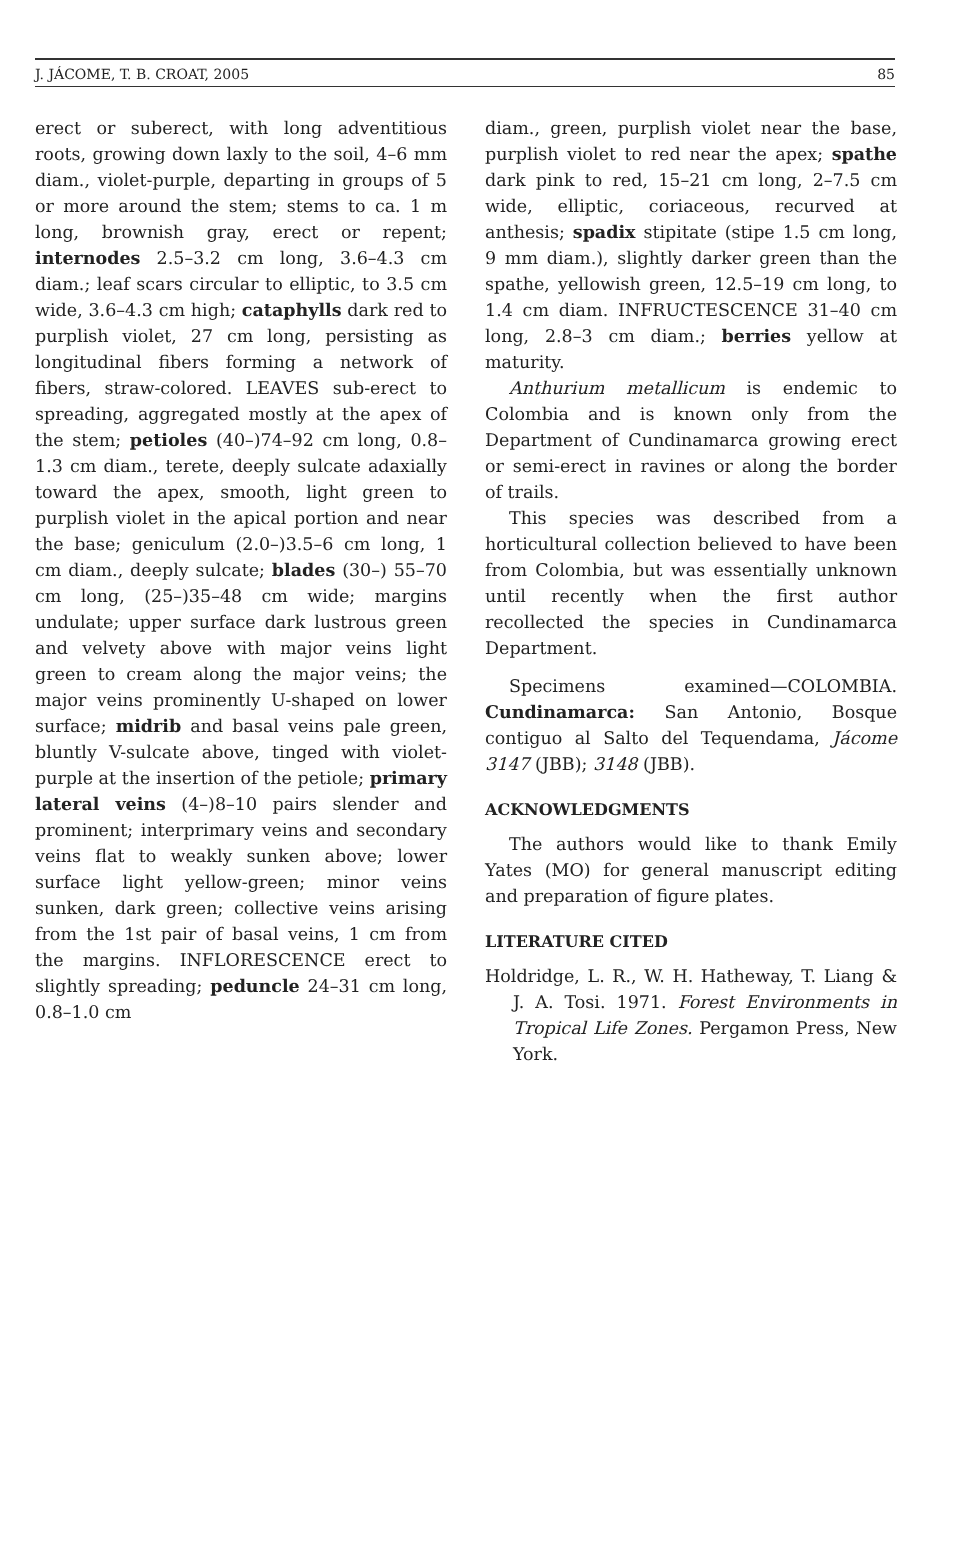J. JÁCOME, T. B. CROAT, 2005 85
erect or suberect, with long adventitious roots, growing down laxly to the soil, 4–6 mm diam., violet-purple, departing in groups of 5 or more around the stem; stems to ca. 1 m long, brownish gray, erect or repent; internodes 2.5–3.2 cm long, 3.6–4.3 cm diam.; leaf scars circular to elliptic, to 3.5 cm wide, 3.6–4.3 cm high; cataphylls dark red to purplish violet, 27 cm long, persisting as longitudinal fibers forming a network of fibers, straw-colored. LEAVES sub-erect to spreading, aggregated mostly at the apex of the stem; petioles (40–)74–92 cm long, 0.8–1.3 cm diam., terete, deeply sulcate adaxially toward the apex, smooth, light green to purplish violet in the apical portion and near the base; geniculum (2.0–)3.5–6 cm long, 1 cm diam., deeply sulcate; blades (30–) 55–70 cm long, (25–)35–48 cm wide; margins undulate; upper surface dark lustrous green and velvety above with major veins light green to cream along the major veins; the major veins prominently U-shaped on lower surface; midrib and basal veins pale green, bluntly V-sulcate above, tinged with violet-purple at the insertion of the petiole; primary lateral veins (4–)8–10 pairs slender and prominent; interprimary veins and secondary veins flat to weakly sunken above; lower surface light yellow-green; minor veins sunken, dark green; collective veins arising from the 1st pair of basal veins, 1 cm from the margins. INFLORESCENCE erect to slightly spreading; peduncle 24–31 cm long, 0.8–1.0 cm
diam., green, purplish violet near the base, purplish violet to red near the apex; spathe dark pink to red, 15–21 cm long, 2–7.5 cm wide, elliptic, coriaceous, recurved at anthesis; spadix stipitate (stipe 1.5 cm long, 9 mm diam.), slightly darker green than the spathe, yellowish green, 12.5–19 cm long, to 1.4 cm diam. INFRUCTESCENCE 31–40 cm long, 2.8–3 cm diam.; berries yellow at maturity.
Anthurium metallicum is endemic to Colombia and is known only from the Department of Cundinamarca growing erect or semi-erect in ravines or along the border of trails.
This species was described from a horticultural collection believed to have been from Colombia, but was essentially unknown until recently when the first author recollected the species in Cundinamarca Department.
Specimens examined—COLOMBIA. Cundinamarca: San Antonio, Bosque contiguo al Salto del Tequendama, Jácome 3147 (JBB); 3148 (JBB).
ACKNOWLEDGMENTS
The authors would like to thank Emily Yates (MO) for general manuscript editing and preparation of figure plates.
LITERATURE CITED
Holdridge, L. R., W. H. Hatheway, T. Liang & J. A. Tosi. 1971. Forest Environments in Tropical Life Zones. Pergamon Press, New York.